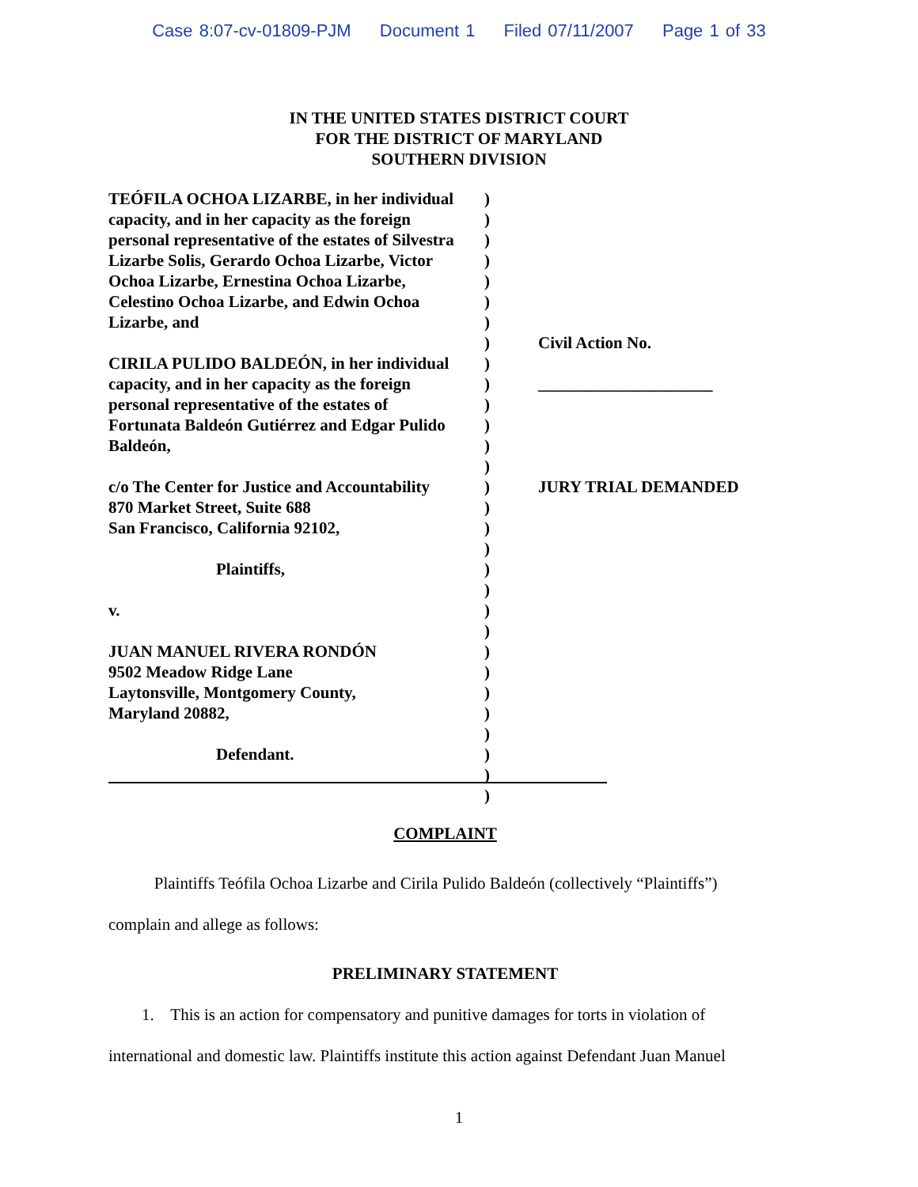Case 8:07-cv-01809-PJM Document 1 Filed 07/11/2007 Page 1 of 33
IN THE UNITED STATES DISTRICT COURT
FOR THE DISTRICT OF MARYLAND
SOUTHERN DIVISION
TEÓFILA OCHOA LIZARBE, in her individual
capacity, and in her capacity as the foreign
personal representative of the estates of Silvestra
Lizarbe Solis, Gerardo Ochoa Lizarbe, Victor
Ochoa Lizarbe, Ernestina Ochoa Lizarbe,
Celestino Ochoa Lizarbe, and Edwin Ochoa
Lizarbe, and
CIRILA PULIDO BALDEÓN, in her individual
capacity, and in her capacity as the foreign
personal representative of the estates of
Fortunata Baldeón Gutiérrez and Edgar Pulido
Baldeón,
c/o The Center for Justice and Accountability
870 Market Street, Suite 688
San Francisco, California 92102,
Plaintiffs,
v.
JUAN MANUEL RIVERA RONDÓN
9502 Meadow Ridge Lane
Laytonsville, Montgomery County,
Maryland 20882,
Defendant.
)
)
)
)
)
)
)
)
)
)
)
)
)
)
)
)
)
)
)
)
)
)
)
)
)
)
)
)
)
)
Civil Action No.
_____________________
JURY TRIAL DEMANDED
COMPLAINT
Plaintiffs Teófila Ochoa Lizarbe and Cirila Pulido Baldeón (collectively “Plaintiffs”) complain and allege as follows:
PRELIMINARY STATEMENT
1. This is an action for compensatory and punitive damages for torts in violation of international and domestic law. Plaintiffs institute this action against Defendant Juan Manuel
1